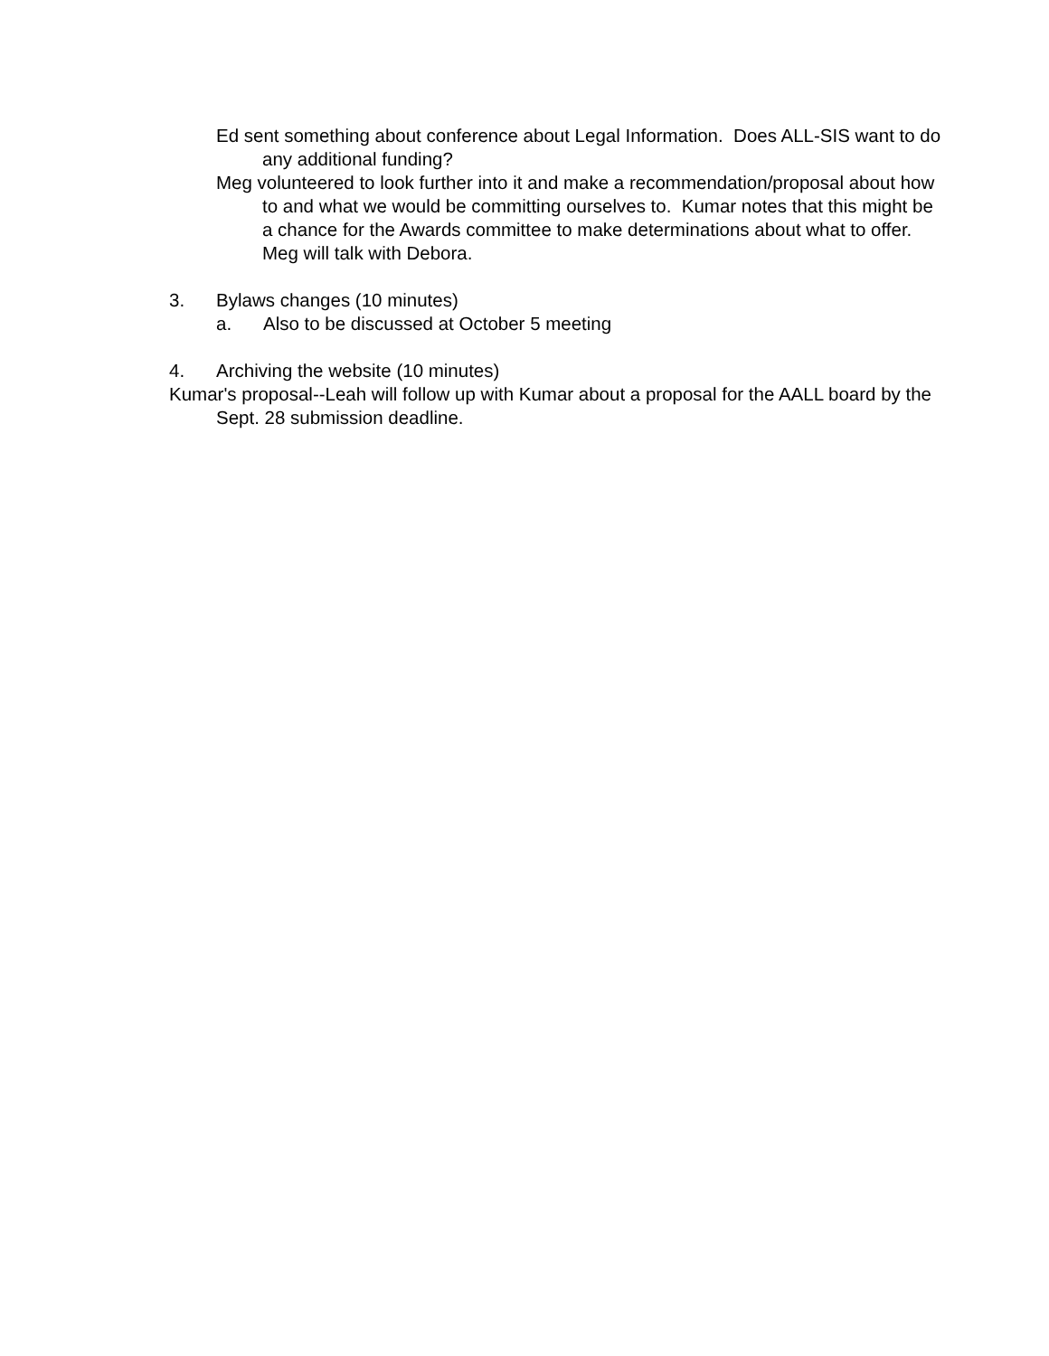Ed sent something about conference about Legal Information. Does ALL-SIS want to do any additional funding?
Meg volunteered to look further into it and make a recommendation/proposal about how to and what we would be committing ourselves to. Kumar notes that this might be a chance for the Awards committee to make determinations about what to offer. Meg will talk with Debora.
3. Bylaws changes (10 minutes)
a. Also to be discussed at October 5 meeting
4. Archiving the website (10 minutes)
Kumar's proposal--Leah will follow up with Kumar about a proposal for the AALL board by the Sept. 28 submission deadline.